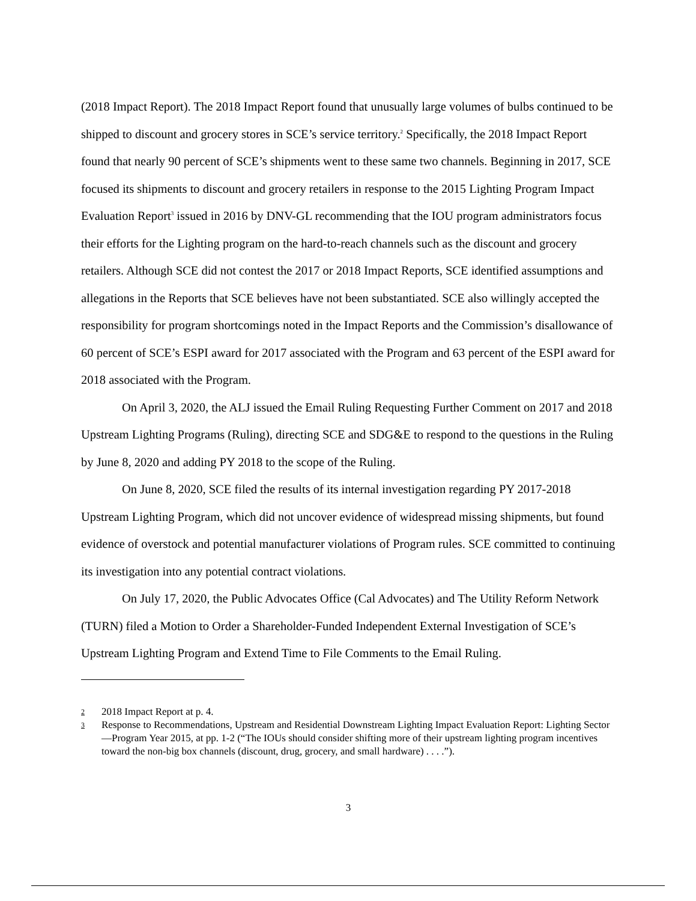(2018 Impact Report). The 2018 Impact Report found that unusually large volumes of bulbs continued to be shipped to discount and grocery stores in SCE’s service territory.<sup>2</sup> Specifically, the 2018 Impact Report found that nearly 90 percent of SCE’s shipments went to these same two channels. Beginning in 2017, SCE focused its shipments to discount and grocery retailers in response to the 2015 Lighting Program Impact Evaluation Report<sup>3</sup> issued in 2016 by DNV-GL recommending that the IOU program administrators focus their efforts for the Lighting program on the hard-to-reach channels such as the discount and grocery retailers. Although SCE did not contest the 2017 or 2018 Impact Reports, SCE identified assumptions and allegations in the Reports that SCE believes have not been substantiated. SCE also willingly accepted the responsibility for program shortcomings noted in the Impact Reports and the Commission’s disallowance of 60 percent of SCE’s ESPI award for 2017 associated with the Program and 63 percent of the ESPI award for 2018 associated with the Program.
On April 3, 2020, the ALJ issued the Email Ruling Requesting Further Comment on 2017 and 2018 Upstream Lighting Programs (Ruling), directing SCE and SDG&E to respond to the questions in the Ruling by June 8, 2020 and adding PY 2018 to the scope of the Ruling.
On June 8, 2020, SCE filed the results of its internal investigation regarding PY 2017-2018 Upstream Lighting Program, which did not uncover evidence of widespread missing shipments, but found evidence of overstock and potential manufacturer violations of Program rules. SCE committed to continuing its investigation into any potential contract violations.
On July 17, 2020, the Public Advocates Office (Cal Advocates) and The Utility Reform Network (TURN) filed a Motion to Order a Shareholder-Funded Independent External Investigation of SCE’s Upstream Lighting Program and Extend Time to File Comments to the Email Ruling.
2 2018 Impact Report at p. 4.
3 Response to Recommendations, Upstream and Residential Downstream Lighting Impact Evaluation Report: Lighting Sector—Program Year 2015, at pp. 1-2 (“The IOUs should consider shifting more of their upstream lighting program incentives toward the non-big box channels (discount, drug, grocery, and small hardware) . . . .”).
3